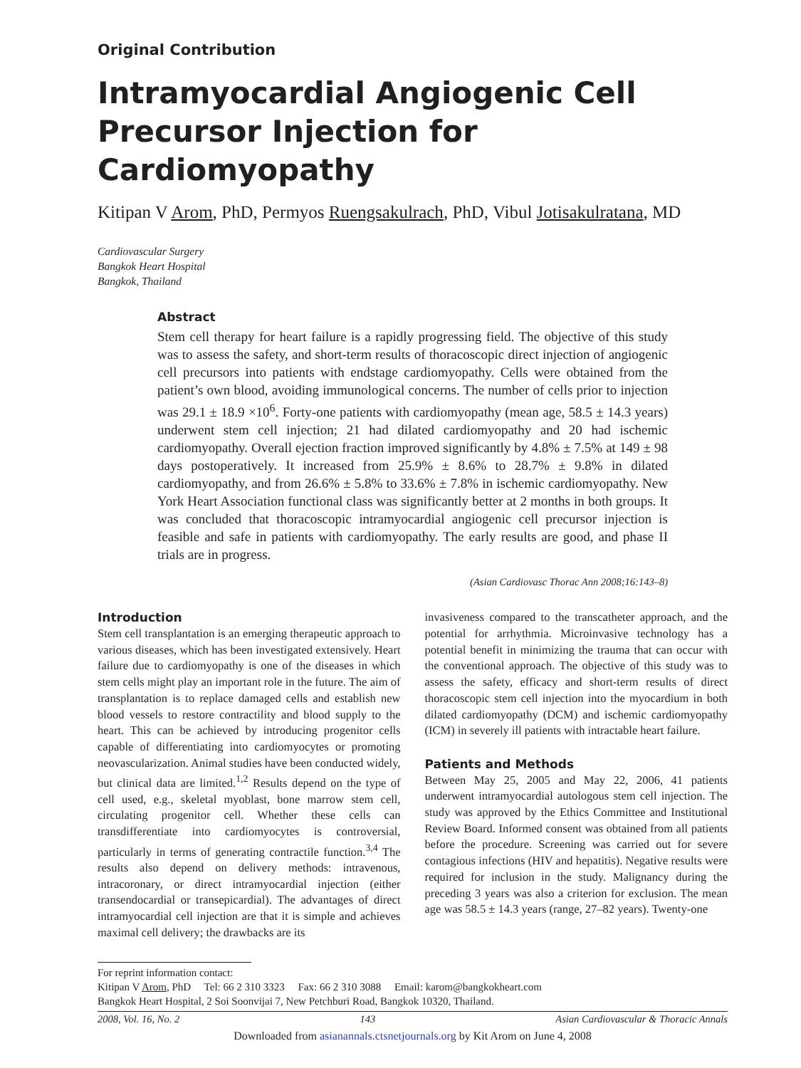Original Contribution
Intramyocardial Angiogenic Cell Precursor Injection for Cardiomyopathy
Kitipan V Arom, PhD, Permyos Ruengsakulrach, PhD, Vibul Jotisakulratana, MD
Cardiovascular Surgery
Bangkok Heart Hospital
Bangkok, Thailand
Abstract
Stem cell therapy for heart failure is a rapidly progressing field. The objective of this study was to assess the safety, and short-term results of thoracoscopic direct injection of angiogenic cell precursors into patients with endstage cardiomyopathy. Cells were obtained from the patient’s own blood, avoiding immunological concerns. The number of cells prior to injection was 29.1 ± 18.9 ×10<sup>6</sup>. Forty-one patients with cardiomyopathy (mean age, 58.5 ± 14.3 years) underwent stem cell injection; 21 had dilated cardiomyopathy and 20 had ischemic cardiomyopathy. Overall ejection fraction improved significantly by 4.8% ± 7.5% at 149 ± 98 days postoperatively. It increased from 25.9% ± 8.6% to 28.7% ± 9.8% in dilated cardiomyopathy, and from 26.6% ± 5.8% to 33.6% ± 7.8% in ischemic cardiomyopathy. New York Heart Association functional class was significantly better at 2 months in both groups. It was concluded that thoracoscopic intramyocardial angiogenic cell precursor injection is feasible and safe in patients with cardiomyopathy. The early results are good, and phase II trials are in progress.
(Asian Cardiovasc Thorac Ann 2008;16:143–8)
Introduction
Stem cell transplantation is an emerging therapeutic approach to various diseases, which has been investigated extensively. Heart failure due to cardiomyopathy is one of the diseases in which stem cells might play an important role in the future. The aim of transplantation is to replace damaged cells and establish new blood vessels to restore contractility and blood supply to the heart. This can be achieved by introducing progenitor cells capable of differentiating into cardiomyocytes or promoting neovascularization. Animal studies have been conducted widely, but clinical data are limited.<sup>1,2</sup> Results depend on the type of cell used, e.g., skeletal myoblast, bone marrow stem cell, circulating progenitor cell. Whether these cells can transdifferentiate into cardiomyocytes is controversial, particularly in terms of generating contractile function.<sup>3,4</sup> The results also depend on delivery methods: intravenous, intracoronary, or direct intramyocardial injection (either transendocardial or transepicardial). The advantages of direct intramyocardial cell injection are that it is simple and achieves maximal cell delivery; the drawbacks are its
invasiveness compared to the transcatheter approach, and the potential for arrhythmia. Microinvasive technology has a potential benefit in minimizing the trauma that can occur with the conventional approach. The objective of this study was to assess the safety, efficacy and short-term results of direct thoracoscopic stem cell injection into the myocardium in both dilated cardiomyopathy (DCM) and ischemic cardiomyopathy (ICM) in severely ill patients with intractable heart failure.
Patients and Methods
Between May 25, 2005 and May 22, 2006, 41 patients underwent intramyocardial autologous stem cell injection. The study was approved by the Ethics Committee and Institutional Review Board. Informed consent was obtained from all patients before the procedure. Screening was carried out for severe contagious infections (HIV and hepatitis). Negative results were required for inclusion in the study. Malignancy during the preceding 3 years was also a criterion for exclusion. The mean age was 58.5 ± 14.3 years (range, 27–82 years). Twenty-one
For reprint information contact:
Kitipan V Arom, PhD Tel: 66 2 310 3323 Fax: 66 2 310 3088 Email: karom@bangkokheart.com
Bangkok Heart Hospital, 2 Soi Soonvijai 7, New Petchburi Road, Bangkok 10320, Thailand.
2008, Vol. 16, No. 2 143 Asian Cardiovascular & Thoracic Annals
Downloaded from asianannals.ctsnetjournals.org by Kit Arom on June 4, 2008